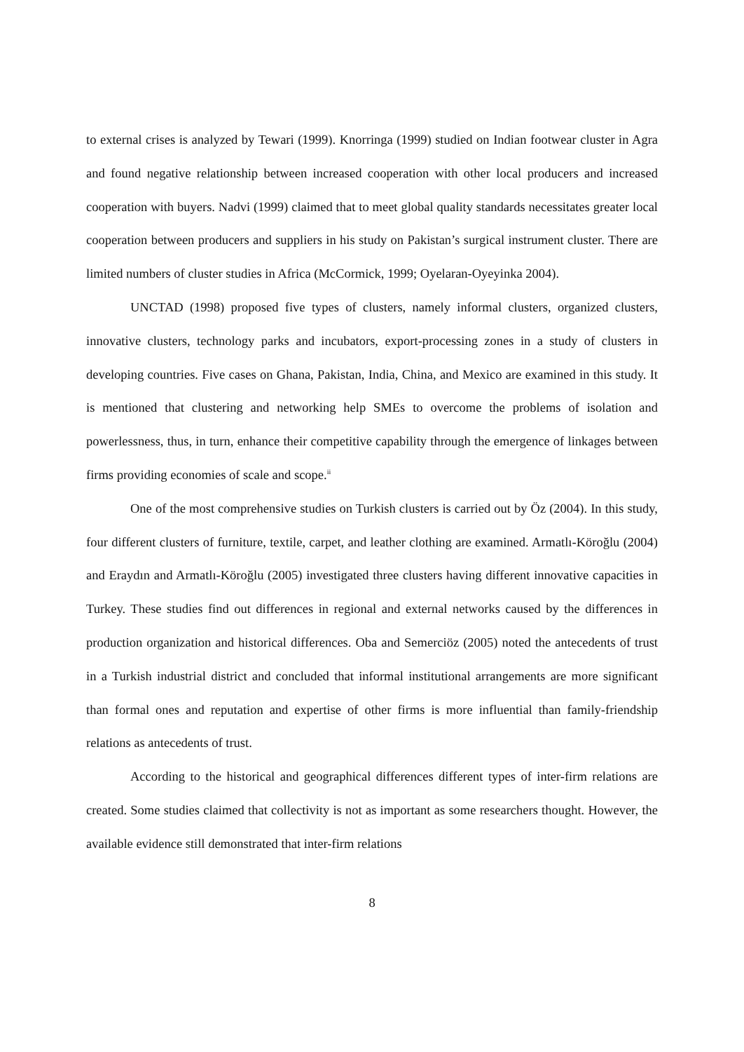to external crises is analyzed by Tewari (1999). Knorringa (1999) studied on Indian footwear cluster in Agra and found negative relationship between increased cooperation with other local producers and increased cooperation with buyers. Nadvi (1999) claimed that to meet global quality standards necessitates greater local cooperation between producers and suppliers in his study on Pakistan’s surgical instrument cluster. There are limited numbers of cluster studies in Africa (McCormick, 1999; Oyelaran-Oyeyinka 2004).
UNCTAD (1998) proposed five types of clusters, namely informal clusters, organized clusters, innovative clusters, technology parks and incubators, export-processing zones in a study of clusters in developing countries. Five cases on Ghana, Pakistan, India, China, and Mexico are examined in this study. It is mentioned that clustering and networking help SMEs to overcome the problems of isolation and powerlessness, thus, in turn, enhance their competitive capability through the emergence of linkages between firms providing economies of scale and scope.<sup>ii</sup>
One of the most comprehensive studies on Turkish clusters is carried out by Öz (2004). In this study, four different clusters of furniture, textile, carpet, and leather clothing are examined. Armatlı-Köroğlu (2004) and Eraydın and Armatlı-Köroğlu (2005) investigated three clusters having different innovative capacities in Turkey. These studies find out differences in regional and external networks caused by the differences in production organization and historical differences. Oba and Semerciöz (2005) noted the antecedents of trust in a Turkish industrial district and concluded that informal institutional arrangements are more significant than formal ones and reputation and expertise of other firms is more influential than family-friendship relations as antecedents of trust.
According to the historical and geographical differences different types of inter-firm relations are created. Some studies claimed that collectivity is not as important as some researchers thought. However, the available evidence still demonstrated that inter-firm relations
8